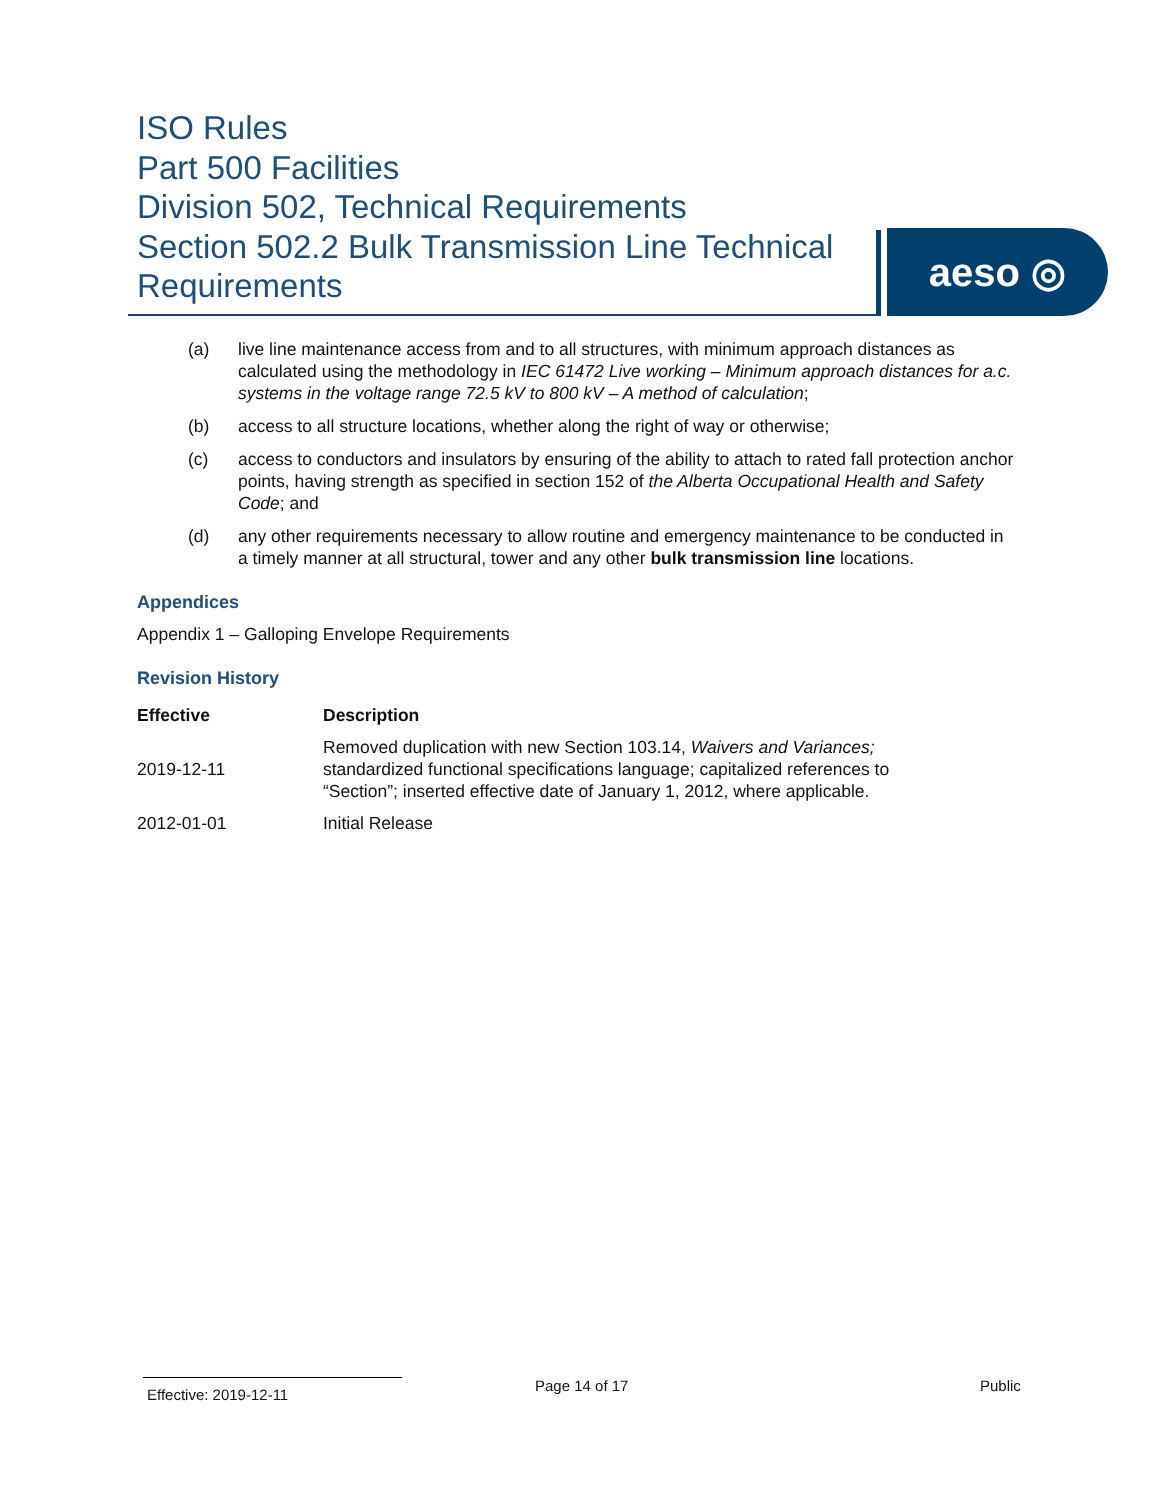ISO Rules
Part 500 Facilities
Division 502, Technical Requirements
Section 502.2 Bulk Transmission Line Technical Requirements
aeso ◎
(a) live line maintenance access from and to all structures, with minimum approach distances as calculated using the methodology in IEC 61472 Live working – Minimum approach distances for a.c. systems in the voltage range 72.5 kV to 800 kV – A method of calculation;
(b) access to all structure locations, whether along the right of way or otherwise;
(c) access to conductors and insulators by ensuring of the ability to attach to rated fall protection anchor points, having strength as specified in section 152 of the Alberta Occupational Health and Safety Code; and
(d) any other requirements necessary to allow routine and emergency maintenance to be conducted in a timely manner at all structural, tower and any other bulk transmission line locations.
Appendices
Appendix 1 – Galloping Envelope Requirements
Revision History
| Effective | Description |
| --- | --- |
| 2019-12-11 | Removed duplication with new Section 103.14, Waivers and Variances; standardized functional specifications language; capitalized references to “Section”; inserted effective date of January 1, 2012, where applicable. |
| 2012-01-01 | Initial Release |
Effective: 2019-12-11
Page 14 of 17 Public